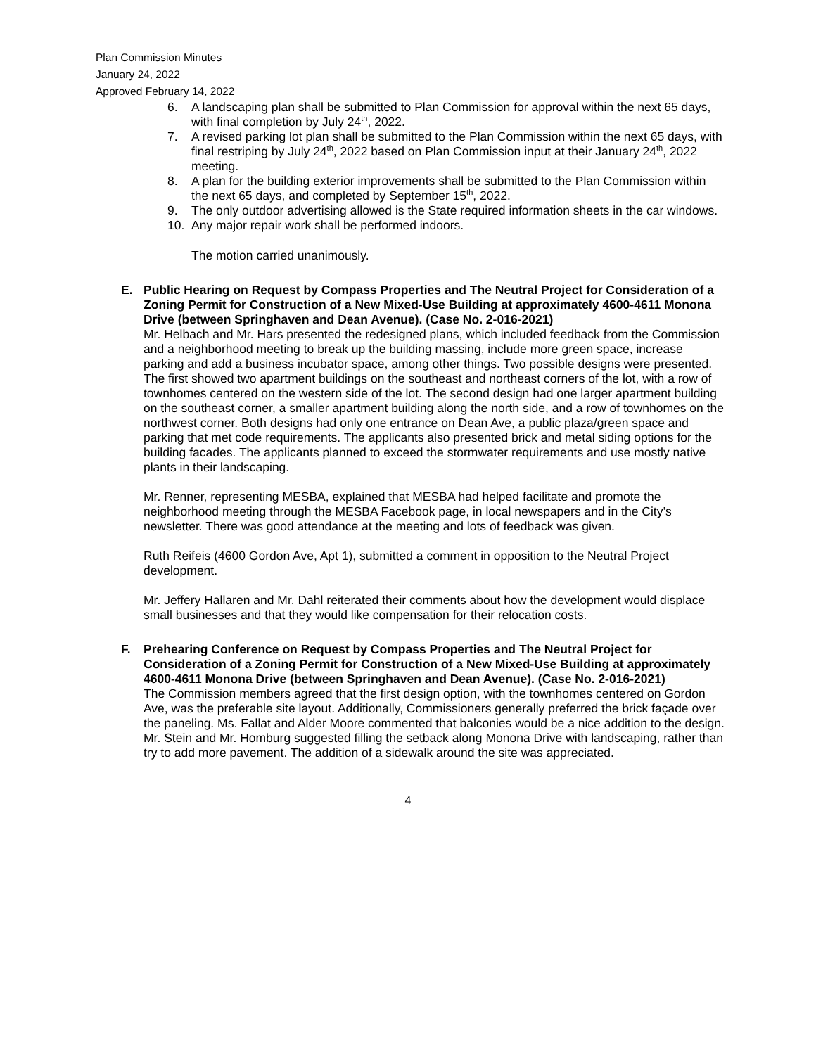Plan Commission Minutes
January 24, 2022
Approved February 14, 2022
6. A landscaping plan shall be submitted to Plan Commission for approval within the next 65 days, with final completion by July 24<sup>th</sup>, 2022.
7. A revised parking lot plan shall be submitted to the Plan Commission within the next 65 days, with final restriping by July 24<sup>th</sup>, 2022 based on Plan Commission input at their January 24<sup>th</sup>, 2022 meeting.
8. A plan for the building exterior improvements shall be submitted to the Plan Commission within the next 65 days, and completed by September 15<sup>th</sup>, 2022.
9. The only outdoor advertising allowed is the State required information sheets in the car windows.
10. Any major repair work shall be performed indoors.
The motion carried unanimously.
E. Public Hearing on Request by Compass Properties and The Neutral Project for Consideration of a Zoning Permit for Construction of a New Mixed-Use Building at approximately 4600-4611 Monona Drive (between Springhaven and Dean Avenue). (Case No. 2-016-2021)
Mr. Helbach and Mr. Hars presented the redesigned plans, which included feedback from the Commission and a neighborhood meeting to break up the building massing, include more green space, increase parking and add a business incubator space, among other things. Two possible designs were presented. The first showed two apartment buildings on the southeast and northeast corners of the lot, with a row of townhomes centered on the western side of the lot. The second design had one larger apartment building on the southeast corner, a smaller apartment building along the north side, and a row of townhomes on the northwest corner. Both designs had only one entrance on Dean Ave, a public plaza/green space and parking that met code requirements. The applicants also presented brick and metal siding options for the building facades. The applicants planned to exceed the stormwater requirements and use mostly native plants in their landscaping.
Mr. Renner, representing MESBA, explained that MESBA had helped facilitate and promote the neighborhood meeting through the MESBA Facebook page, in local newspapers and in the City’s newsletter. There was good attendance at the meeting and lots of feedback was given.
Ruth Reifeis (4600 Gordon Ave, Apt 1), submitted a comment in opposition to the Neutral Project development.
Mr. Jeffery Hallaren and Mr. Dahl reiterated their comments about how the development would displace small businesses and that they would like compensation for their relocation costs.
F. Prehearing Conference on Request by Compass Properties and The Neutral Project for Consideration of a Zoning Permit for Construction of a New Mixed-Use Building at approximately 4600-4611 Monona Drive (between Springhaven and Dean Avenue). (Case No. 2-016-2021)
The Commission members agreed that the first design option, with the townhomes centered on Gordon Ave, was the preferable site layout. Additionally, Commissioners generally preferred the brick façade over the paneling. Ms. Fallat and Alder Moore commented that balconies would be a nice addition to the design. Mr. Stein and Mr. Homburg suggested filling the setback along Monona Drive with landscaping, rather than try to add more pavement. The addition of a sidewalk around the site was appreciated.
4